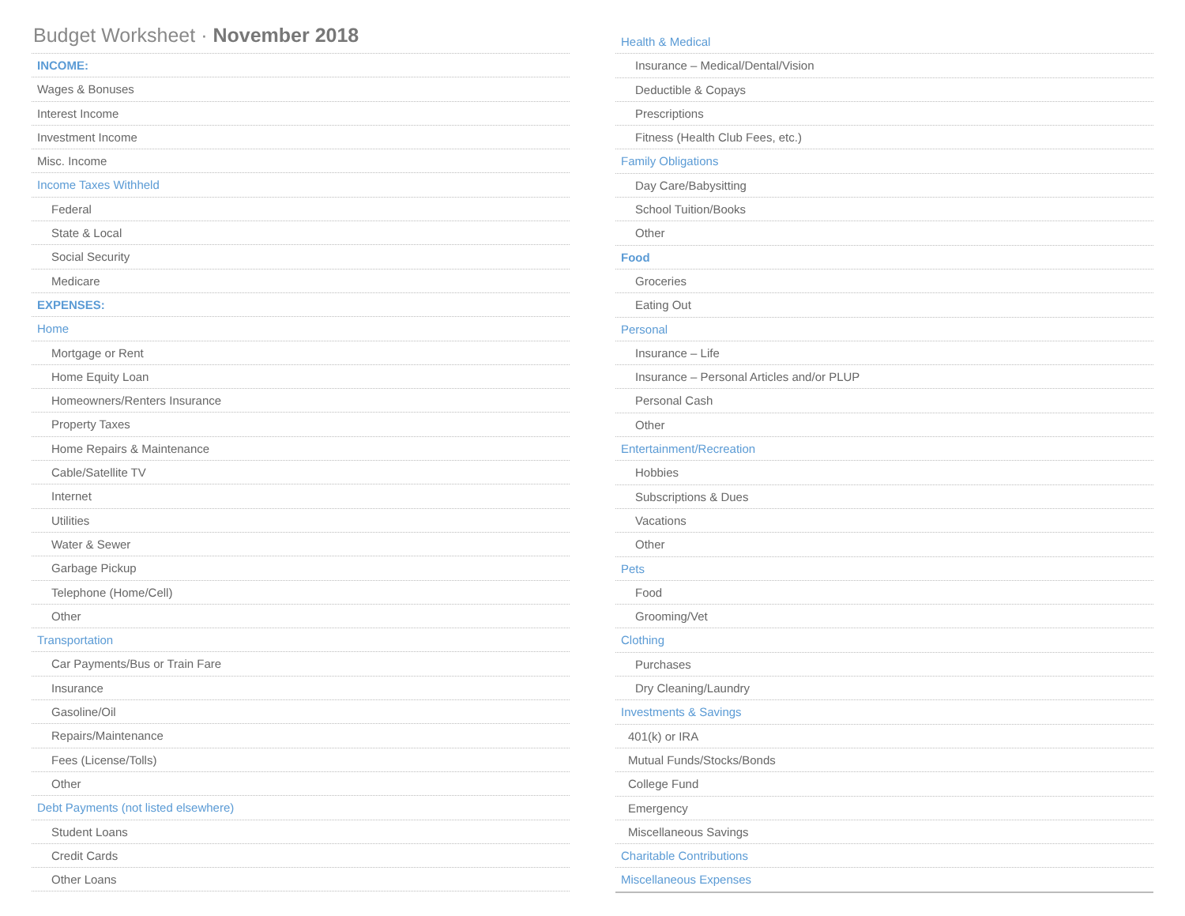Budget Worksheet · November 2018
INCOME:
Wages & Bonuses
Interest Income
Investment Income
Misc. Income
Income Taxes Withheld
Federal
State & Local
Social Security
Medicare
EXPENSES:
Home
Mortgage or Rent
Home Equity Loan
Homeowners/Renters Insurance
Property Taxes
Home Repairs & Maintenance
Cable/Satellite TV
Internet
Utilities
Water & Sewer
Garbage Pickup
Telephone (Home/Cell)
Other
Transportation
Car Payments/Bus or Train Fare
Insurance
Gasoline/Oil
Repairs/Maintenance
Fees (License/Tolls)
Other
Debt Payments (not listed elsewhere)
Student Loans
Credit Cards
Other Loans
Health & Medical
Insurance – Medical/Dental/Vision
Deductible & Copays
Prescriptions
Fitness (Health Club Fees, etc.)
Family Obligations
Day Care/Babysitting
School Tuition/Books
Other
Food
Groceries
Eating Out
Personal
Insurance – Life
Insurance – Personal Articles and/or PLUP
Personal Cash
Other
Entertainment/Recreation
Hobbies
Subscriptions & Dues
Vacations
Other
Pets
Food
Grooming/Vet
Clothing
Purchases
Dry Cleaning/Laundry
Investments & Savings
401(k) or IRA
Mutual Funds/Stocks/Bonds
College Fund
Emergency
Miscellaneous Savings
Charitable Contributions
Miscellaneous Expenses